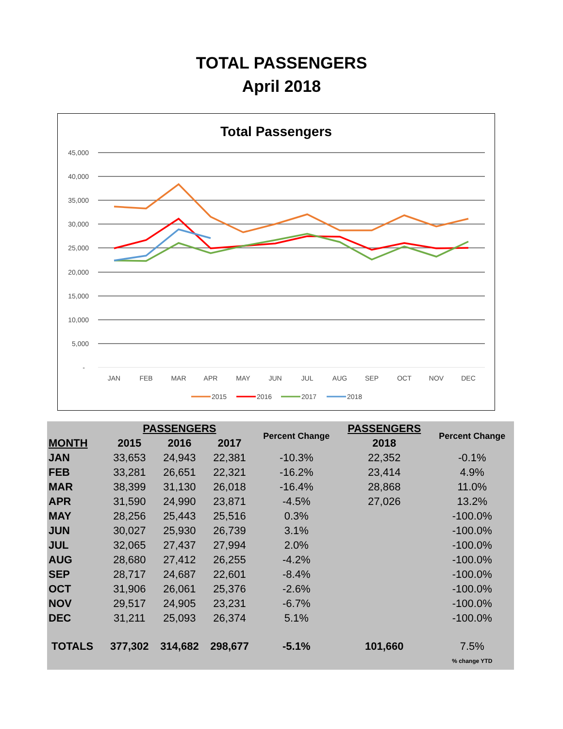TOTAL PASSENGERS
April 2018
Total Passengers
45,000
40,000
35,000
30,000
25,000
20,000
15,000
10,000
5,000
-
JAN
FEB
MAR
APR
MAY
JUN
JUL
AUG
SEP
OCT
NOV
DEC
2015
2016
2017
2018
| | PASSENGERS | | | Percent Change | PASSENGERS | Percent Change |
| --- | --- | --- | --- | --- | --- | --- |
| MONTH | 2015 | 2016 | 2017 | | 2018 | |
| JAN | 33,653 | 24,943 | 22,381 | -10.3% | 22,352 | -0.1% |
| FEB | 33,281 | 26,651 | 22,321 | -16.2% | 23,414 | 4.9% |
| MAR | 38,399 | 31,130 | 26,018 | -16.4% | 28,868 | 11.0% |
| APR | 31,590 | 24,990 | 23,871 | -4.5% | 27,026 | 13.2% |
| MAY | 28,256 | 25,443 | 25,516 | 0.3% | | -100.0% |
| JUN | 30,027 | 25,930 | 26,739 | 3.1% | | -100.0% |
| JUL | 32,065 | 27,437 | 27,994 | 2.0% | | -100.0% |
| AUG | 28,680 | 27,412 | 26,255 | -4.2% | | -100.0% |
| SEP | 28,717 | 24,687 | 22,601 | -8.4% | | -100.0% |
| OCT | 31,906 | 26,061 | 25,376 | -2.6% | | -100.0% |
| NOV | 29,517 | 24,905 | 23,231 | -6.7% | | -100.0% |
| DEC | 31,211 | 25,093 | 26,374 | 5.1% | | -100.0% |
| TOTALS | 377,302 | 314,682 | 298,677 | -5.1% | 101,660 | 7.5% |
| | | | | | | % change YTD |